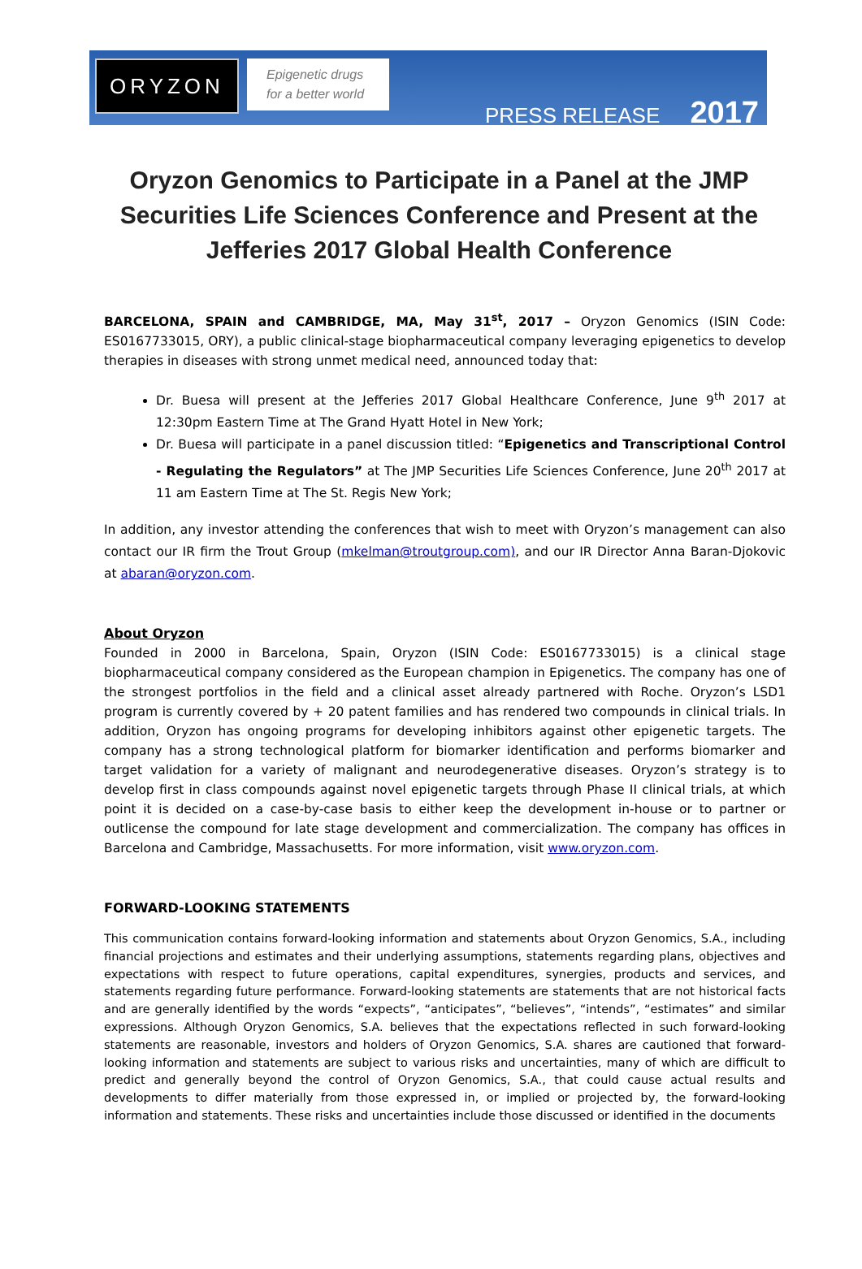ORYZON
Epigenetic drugs
for a better world
PRESS RELEASE 2017
Oryzon Genomics to Participate in a Panel at the JMP Securities Life Sciences Conference and Present at the Jefferies 2017 Global Health Conference
BARCELONA, SPAIN and CAMBRIDGE, MA, May 31<sup>st</sup>, 2017 – Oryzon Genomics (ISIN Code: ES0167733015, ORY), a public clinical-stage biopharmaceutical company leveraging epigenetics to develop therapies in diseases with strong unmet medical need, announced today that:
Dr. Buesa will present at the Jefferies 2017 Global Healthcare Conference, June 9<sup>th</sup> 2017 at 12:30pm Eastern Time at The Grand Hyatt Hotel in New York;
Dr. Buesa will participate in a panel discussion titled: “Epigenetics and Transcriptional Control - Regulating the Regulators” at The JMP Securities Life Sciences Conference, June 20<sup>th</sup> 2017 at 11 am Eastern Time at The St. Regis New York;
In addition, any investor attending the conferences that wish to meet with Oryzon’s management can also contact our IR firm the Trout Group (mkelman@troutgroup.com), and our IR Director Anna Baran-Djokovic at abaran@oryzon.com.
About Oryzon
Founded in 2000 in Barcelona, Spain, Oryzon (ISIN Code: ES0167733015) is a clinical stage biopharmaceutical company considered as the European champion in Epigenetics. The company has one of the strongest portfolios in the field and a clinical asset already partnered with Roche. Oryzon’s LSD1 program is currently covered by + 20 patent families and has rendered two compounds in clinical trials. In addition, Oryzon has ongoing programs for developing inhibitors against other epigenetic targets. The company has a strong technological platform for biomarker identification and performs biomarker and target validation for a variety of malignant and neurodegenerative diseases. Oryzon’s strategy is to develop first in class compounds against novel epigenetic targets through Phase II clinical trials, at which point it is decided on a case-by-case basis to either keep the development in-house or to partner or outlicense the compound for late stage development and commercialization. The company has offices in Barcelona and Cambridge, Massachusetts. For more information, visit www.oryzon.com.
FORWARD-LOOKING STATEMENTS
This communication contains forward-looking information and statements about Oryzon Genomics, S.A., including financial projections and estimates and their underlying assumptions, statements regarding plans, objectives and expectations with respect to future operations, capital expenditures, synergies, products and services, and statements regarding future performance. Forward-looking statements are statements that are not historical facts and are generally identified by the words “expects”, “anticipates”, “believes”, “intends”, “estimates” and similar expressions. Although Oryzon Genomics, S.A. believes that the expectations reflected in such forward-looking statements are reasonable, investors and holders of Oryzon Genomics, S.A. shares are cautioned that forward-looking information and statements are subject to various risks and uncertainties, many of which are difficult to predict and generally beyond the control of Oryzon Genomics, S.A., that could cause actual results and developments to differ materially from those expressed in, or implied or projected by, the forward-looking information and statements. These risks and uncertainties include those discussed or identified in the documents